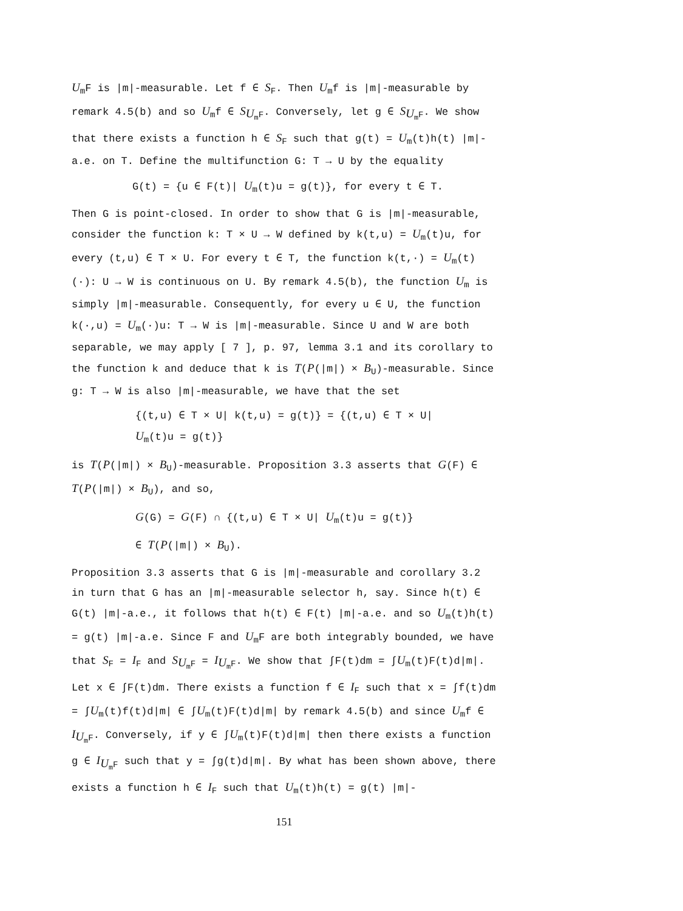U<sub>m</sub>F is |m|-measurable. Let f ∈ S<sub>F</sub>. Then U<sub>m</sub>f is |m|-measurable by remark 4.5(b) and so U<sub>m</sub>f ∈ S<sub>U<sub>m</sub>F</sub>. Conversely, let g ∈ S<sub>U<sub>m</sub>F</sub>. We show that there exists a function h ∈ S<sub>F</sub> such that g(t) = U<sub>m</sub>(t)h(t) |m|-a.e. on T. Define the multifunction G: T → U by the equality
G(t) = {u ∈ F(t)| U<sub>m</sub>(t)u = g(t)}, for every t ∈ T.
Then G is point-closed. In order to show that G is |m|-measurable, consider the function k: T × U → W defined by k(t,u) = U<sub>m</sub>(t)u, for every (t,u) ∈ T × U. For every t ∈ T, the function k(t,·) = U<sub>m</sub>(t)(·): U → W is continuous on U. By remark 4.5(b), the function U<sub>m</sub> is simply |m|-measurable. Consequently, for every u ∈ U, the function k(·,u) = U<sub>m</sub>(·)u: T → W is |m|-measurable. Since U and W are both separable, we may apply [ 7 ], p. 97, lemma 3.1 and its corollary to the function k and deduce that k is T(P(|m|) × B<sub>U</sub>)-measurable. Since g: T → W is also |m|-measurable, we have that the set
{(t,u) ∈ T × U| k(t,u) = g(t)} = {(t,u) ∈ T × U|
U<sub>m</sub>(t)u = g(t)}
is T(P(|m|) × B<sub>U</sub>)-measurable. Proposition 3.3 asserts that G(F) ∈ T(P(|m|) × B<sub>U</sub>), and so,
G(G) = G(F) ∩ {(t,u) ∈ T × U| U<sub>m</sub>(t)u = g(t)}
∈ T(P(|m|) × B<sub>U</sub>).
Proposition 3.3 asserts that G is |m|-measurable and corollary 3.2 in turn that G has an |m|-measurable selector h, say. Since h(t) ∈ G(t) |m|-a.e., it follows that h(t) ∈ F(t) |m|-a.e. and so U<sub>m</sub>(t)h(t) = g(t) |m|-a.e. Since F and U<sub>m</sub>F are both integrably bounded, we have that S<sub>F</sub> = I<sub>F</sub> and S<sub>U<sub>m</sub>F</sub> = I<sub>U<sub>m</sub>F</sub>. We show that ∫F(t)dm = ∫U<sub>m</sub>(t)F(t)d|m|. Let x ∈ ∫F(t)dm. There exists a function f ∈ I<sub>F</sub> such that x = ∫f(t)dm = ∫U<sub>m</sub>(t)f(t)d|m| ∈ ∫U<sub>m</sub>(t)F(t)d|m| by remark 4.5(b) and since U<sub>m</sub>f ∈ I<sub>U<sub>m</sub>F</sub>. Conversely, if y ∈ ∫U<sub>m</sub>(t)F(t)d|m| then there exists a function g ∈ I<sub>U<sub>m</sub>F</sub> such that y = ∫g(t)d|m|. By what has been shown above, there exists a function h ∈ I<sub>F</sub> such that U<sub>m</sub>(t)h(t) = g(t) |m|-
151